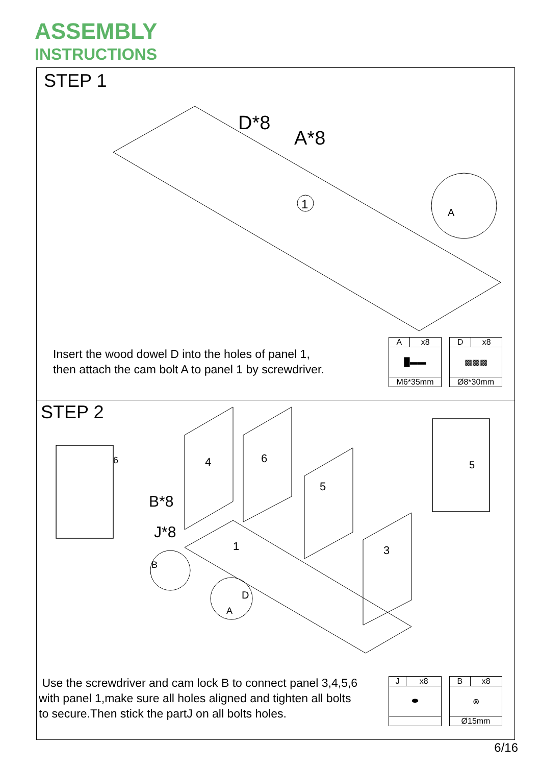ASSEMBLY
INSTRUCTIONS
STEP 1
D*8
A*8
1
A
Insert the wood dowel D into the holes of panel 1,
then attach the cam bolt A to panel 1 by screwdriver.
| A | x8 |
| █▬▬ | |
| M6*35mm | |
| D | x8 |
| ▩▩▩ | |
| Ø8*30mm | |
STEP 2
6
4
6
5
3
1
5
B*8
J*8
B
D
A
Use the screwdriver and cam lock B to connect panel 3,4,5,6
with panel 1,make sure all holes aligned and tighten all bolts
to secure.Then stick the partJ on all bolts holes.
| J | x8 |
| ⬬ | |
| B | x8 |
| ⊗ | |
| Ø15mm | |
6/16